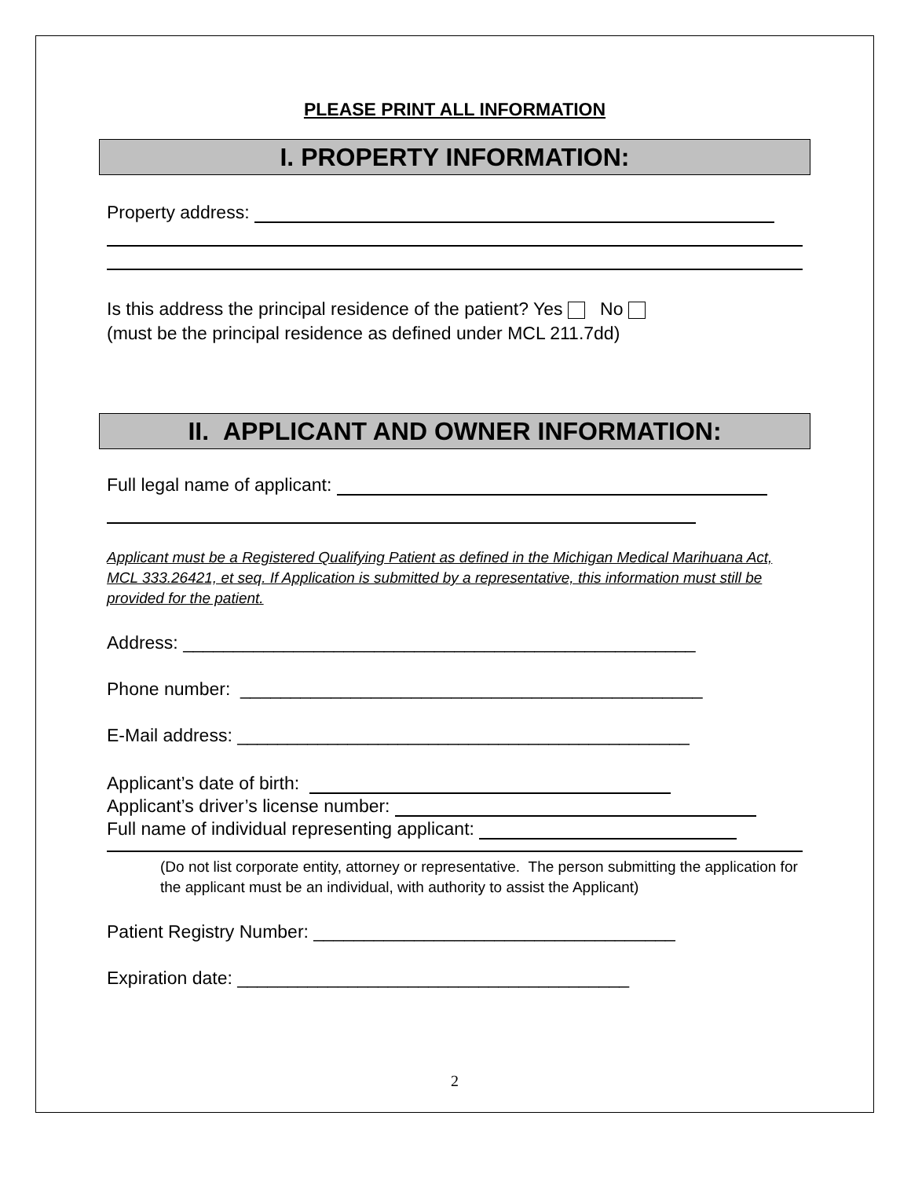PLEASE PRINT ALL INFORMATION
I. PROPERTY INFORMATION:
Property address:
Is this address the principal residence of the patient? Yes No
(must be the principal residence as defined under MCL 211.7dd)
II. APPLICANT AND OWNER INFORMATION:
Full legal name of applicant:
Applicant must be a Registered Qualifying Patient as defined in the Michigan Medical Marihuana Act, MCL 333.26421, et seq. If Application is submitted by a representative, this information must still be provided for the patient.
Address: ___________________________________________________
Phone number: ______________________________________________
E-Mail address: _____________________________________________
Applicant’s date of birth:
Applicant’s driver’s license number:
Full name of individual representing applicant:
(Do not list corporate entity, attorney or representative. The person submitting the application for the applicant must be an individual, with authority to assist the Applicant)
Patient Registry Number: ____________________________________
Expiration date: _______________________________________
2